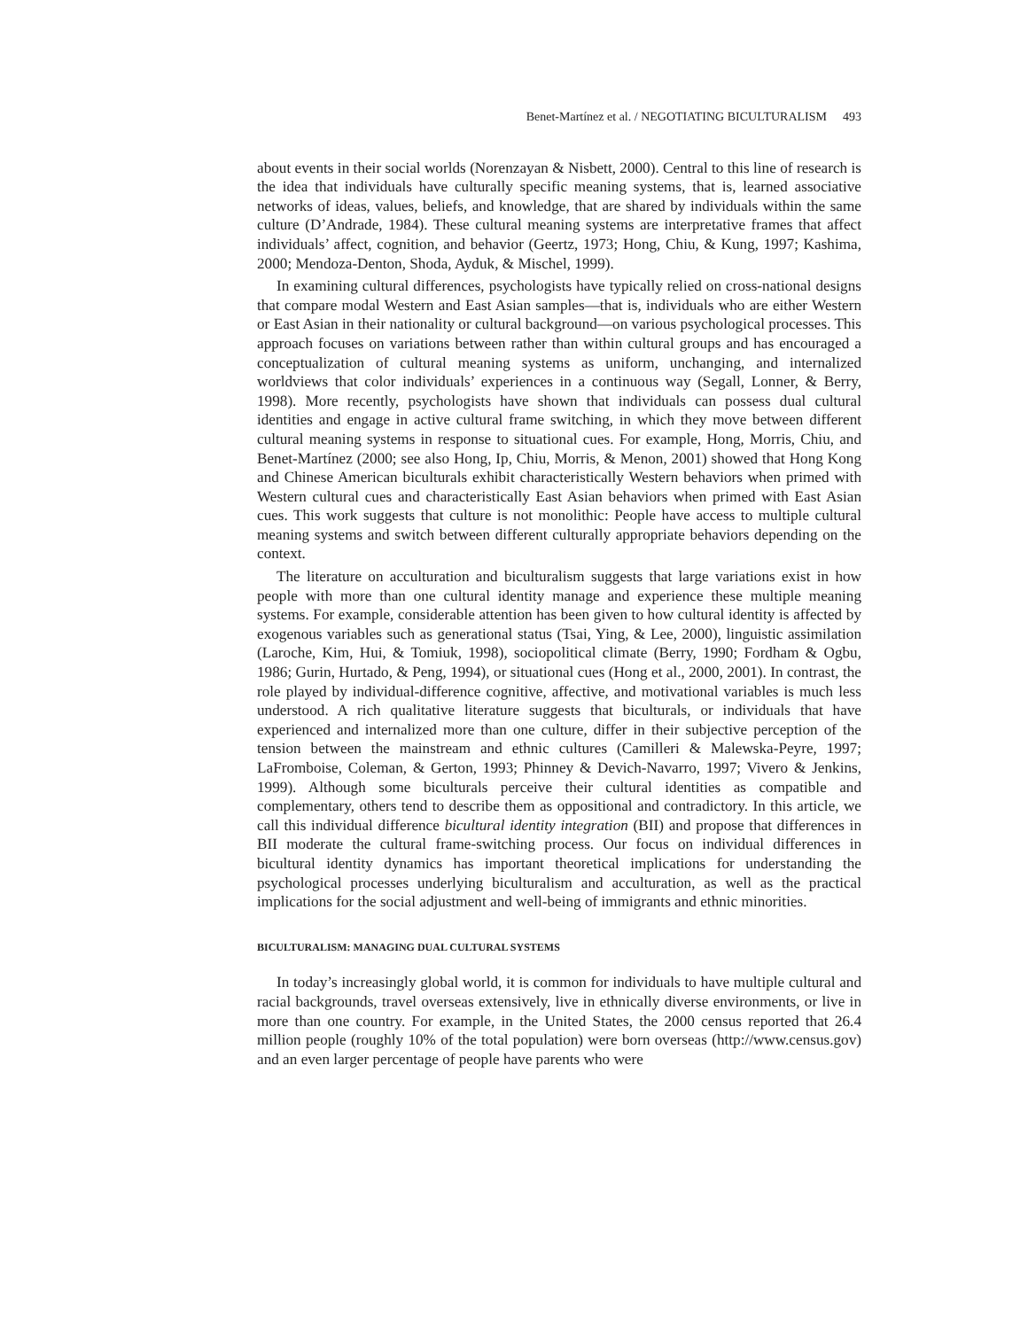Benet-Martínez et al. / NEGOTIATING BICULTURALISM 493
about events in their social worlds (Norenzayan & Nisbett, 2000). Central to this line of research is the idea that individuals have culturally specific meaning systems, that is, learned associative networks of ideas, values, beliefs, and knowledge, that are shared by individuals within the same culture (D’Andrade, 1984). These cultural meaning systems are interpretative frames that affect individuals’ affect, cognition, and behavior (Geertz, 1973; Hong, Chiu, & Kung, 1997; Kashima, 2000; Mendoza-Denton, Shoda, Ayduk, & Mischel, 1999).
In examining cultural differences, psychologists have typically relied on cross-national designs that compare modal Western and East Asian samples—that is, individuals who are either Western or East Asian in their nationality or cultural background—on various psychological processes. This approach focuses on variations between rather than within cultural groups and has encouraged a conceptualization of cultural meaning systems as uniform, unchanging, and internalized worldviews that color individuals’ experiences in a continuous way (Segall, Lonner, & Berry, 1998). More recently, psychologists have shown that individuals can possess dual cultural identities and engage in active cultural frame switching, in which they move between different cultural meaning systems in response to situational cues. For example, Hong, Morris, Chiu, and Benet-Martínez (2000; see also Hong, Ip, Chiu, Morris, & Menon, 2001) showed that Hong Kong and Chinese American biculturals exhibit characteristically Western behaviors when primed with Western cultural cues and characteristically East Asian behaviors when primed with East Asian cues. This work suggests that culture is not monolithic: People have access to multiple cultural meaning systems and switch between different culturally appropriate behaviors depending on the context.
The literature on acculturation and biculturalism suggests that large variations exist in how people with more than one cultural identity manage and experience these multiple meaning systems. For example, considerable attention has been given to how cultural identity is affected by exogenous variables such as generational status (Tsai, Ying, & Lee, 2000), linguistic assimilation (Laroche, Kim, Hui, & Tomiuk, 1998), sociopolitical climate (Berry, 1990; Fordham & Ogbu, 1986; Gurin, Hurtado, & Peng, 1994), or situational cues (Hong et al., 2000, 2001). In contrast, the role played by individual-difference cognitive, affective, and motivational variables is much less understood. A rich qualitative literature suggests that biculturals, or individuals that have experienced and internalized more than one culture, differ in their subjective perception of the tension between the mainstream and ethnic cultures (Camilleri & Malewska-Peyre, 1997; LaFromboise, Coleman, & Gerton, 1993; Phinney & Devich-Navarro, 1997; Vivero & Jenkins, 1999). Although some biculturals perceive their cultural identities as compatible and complementary, others tend to describe them as oppositional and contradictory. In this article, we call this individual difference bicultural identity integration (BII) and propose that differences in BII moderate the cultural frame-switching process. Our focus on individual differences in bicultural identity dynamics has important theoretical implications for understanding the psychological processes underlying biculturalism and acculturation, as well as the practical implications for the social adjustment and well-being of immigrants and ethnic minorities.
BICULTURALISM: MANAGING DUAL CULTURAL SYSTEMS
In today’s increasingly global world, it is common for individuals to have multiple cultural and racial backgrounds, travel overseas extensively, live in ethnically diverse environments, or live in more than one country. For example, in the United States, the 2000 census reported that 26.4 million people (roughly 10% of the total population) were born overseas (http://www.census.gov) and an even larger percentage of people have parents who were